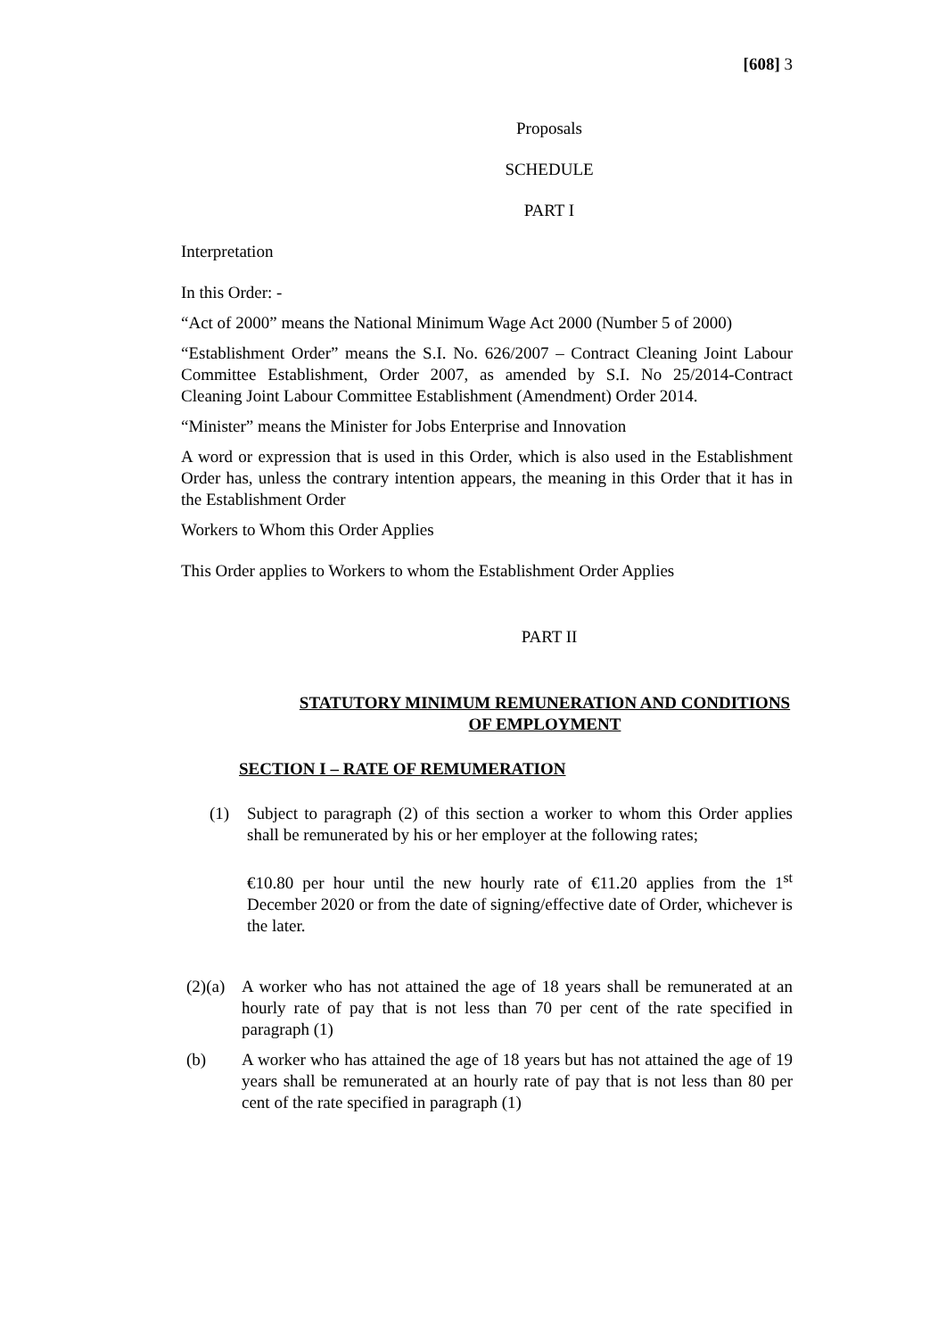[608] 3
Proposals
SCHEDULE
PART I
Interpretation
In this Order: -
“Act of 2000” means the National Minimum Wage Act 2000 (Number 5 of 2000)
“Establishment Order” means the S.I. No. 626/2007 – Contract Cleaning Joint Labour Committee Establishment, Order 2007, as amended by S.I. No 25/2014-Contract Cleaning Joint Labour Committee Establishment (Amendment) Order 2014.
“Minister” means the Minister for Jobs Enterprise and Innovation
A word or expression that is used in this Order, which is also used in the Establishment Order has, unless the contrary intention appears, the meaning in this Order that it has in the Establishment Order
Workers to Whom this Order Applies
This Order applies to Workers to whom the Establishment Order Applies
PART II
STATUTORY MINIMUM REMUNERATION AND CONDITIONS OF EMPLOYMENT
SECTION I – RATE OF REMUMERATION
(1) Subject to paragraph (2) of this section a worker to whom this Order applies shall be remunerated by his or her employer at the following rates;
€10.80 per hour until the new hourly rate of €11.20 applies from the 1<sup>st</sup> December 2020 or from the date of signing/effective date of Order, whichever is the later.
(2)(a)
A worker who has not attained the age of 18 years shall be remunerated at an hourly rate of pay that is not less than 70 per cent of the rate specified in paragraph (1)
(b) A worker who has attained the age of 18 years but has not attained the age of 19 years shall be remunerated at an hourly rate of pay that is not less than 80 per cent of the rate specified in paragraph (1)